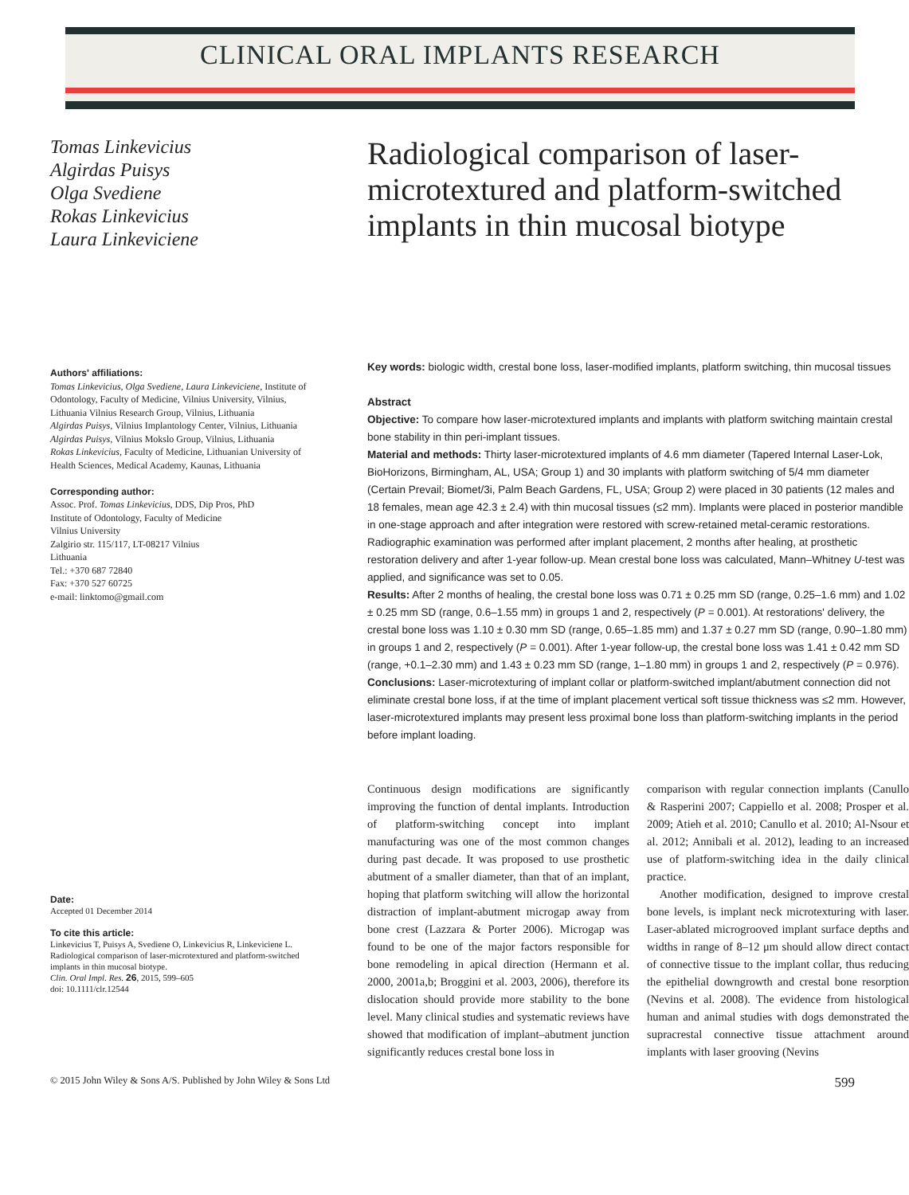CLINICAL ORAL IMPLANTS RESEARCH
Tomas Linkevicius
Algirdas Puisys
Olga Svediene
Rokas Linkevicius
Laura Linkeviciene
Authors' affiliations:
Tomas Linkevicius, Olga Svediene, Laura Linkeviciene, Institute of Odontology, Faculty of Medicine, Vilnius University, Vilnius, Lithuania Vilnius Research Group, Vilnius, Lithuania
Algirdas Puisys, Vilnius Implantology Center, Vilnius, Lithuania
Algirdas Puisys, Vilnius Mokslo Group, Vilnius, Lithuania
Rokas Linkevicius, Faculty of Medicine, Lithuanian University of Health Sciences, Medical Academy, Kaunas, Lithuania
Corresponding author:
Assoc. Prof. Tomas Linkevicius, DDS, Dip Pros, PhD
Institute of Odontology, Faculty of Medicine
Vilnius University
Zalgirio str. 115/117, LT-08217 Vilnius
Lithuania
Tel.: +370 687 72840
Fax: +370 527 60725
e-mail: linktomo@gmail.com
Date:
Accepted 01 December 2014
To cite this article:
Linkevicius T, Puisys A, Svediene O, Linkevicius R, Linkeviciene L. Radiological comparison of laser-microtextured and platform-switched implants in thin mucosal biotype.
Clin. Oral Impl. Res. 26, 2015, 599–605
doi: 10.1111/clr.12544
Radiological comparison of laser-microtextured and platform-switched implants in thin mucosal biotype
Key words: biologic width, crestal bone loss, laser-modified implants, platform switching, thin mucosal tissues
Abstract
Objective: To compare how laser-microtextured implants and implants with platform switching maintain crestal bone stability in thin peri-implant tissues.
Material and methods: Thirty laser-microtextured implants of 4.6 mm diameter (Tapered Internal Laser-Lok, BioHorizons, Birmingham, AL, USA; Group 1) and 30 implants with platform switching of 5/4 mm diameter (Certain Prevail; Biomet/3i, Palm Beach Gardens, FL, USA; Group 2) were placed in 30 patients (12 males and 18 females, mean age 42.3 ± 2.4) with thin mucosal tissues (≤2 mm). Implants were placed in posterior mandible in one-stage approach and after integration were restored with screw-retained metal-ceramic restorations. Radiographic examination was performed after implant placement, 2 months after healing, at prosthetic restoration delivery and after 1-year follow-up. Mean crestal bone loss was calculated, Mann–Whitney U-test was applied, and significance was set to 0.05.
Results: After 2 months of healing, the crestal bone loss was 0.71 ± 0.25 mm SD (range, 0.25–1.6 mm) and 1.02 ± 0.25 mm SD (range, 0.6–1.55 mm) in groups 1 and 2, respectively (P = 0.001). At restorations' delivery, the crestal bone loss was 1.10 ± 0.30 mm SD (range, 0.65–1.85 mm) and 1.37 ± 0.27 mm SD (range, 0.90–1.80 mm) in groups 1 and 2, respectively (P = 0.001). After 1-year follow-up, the crestal bone loss was 1.41 ± 0.42 mm SD (range, +0.1–2.30 mm) and 1.43 ± 0.23 mm SD (range, 1–1.80 mm) in groups 1 and 2, respectively (P = 0.976).
Conclusions: Laser-microtexturing of implant collar or platform-switched implant/abutment connection did not eliminate crestal bone loss, if at the time of implant placement vertical soft tissue thickness was ≤2 mm. However, laser-microtextured implants may present less proximal bone loss than platform-switching implants in the period before implant loading.
Continuous design modifications are significantly improving the function of dental implants. Introduction of platform-switching concept into implant manufacturing was one of the most common changes during past decade. It was proposed to use prosthetic abutment of a smaller diameter, than that of an implant, hoping that platform switching will allow the horizontal distraction of implant-abutment microgap away from bone crest (Lazzara & Porter 2006). Microgap was found to be one of the major factors responsible for bone remodeling in apical direction (Hermann et al. 2000, 2001a,b; Broggini et al. 2003, 2006), therefore its dislocation should provide more stability to the bone level. Many clinical studies and systematic reviews have showed that modification of implant–abutment junction significantly reduces crestal bone loss in
comparison with regular connection implants (Canullo & Rasperini 2007; Cappiello et al. 2008; Prosper et al. 2009; Atieh et al. 2010; Canullo et al. 2010; Al-Nsour et al. 2012; Annibali et al. 2012), leading to an increased use of platform-switching idea in the daily clinical practice.
Another modification, designed to improve crestal bone levels, is implant neck microtexturing with laser. Laser-ablated microgrooved implant surface depths and widths in range of 8–12 μm should allow direct contact of connective tissue to the implant collar, thus reducing the epithelial downgrowth and crestal bone resorption (Nevins et al. 2008). The evidence from histological human and animal studies with dogs demonstrated the supracrestal connective tissue attachment around implants with laser grooving (Nevins
© 2015 John Wiley & Sons A/S. Published by John Wiley & Sons Ltd 599